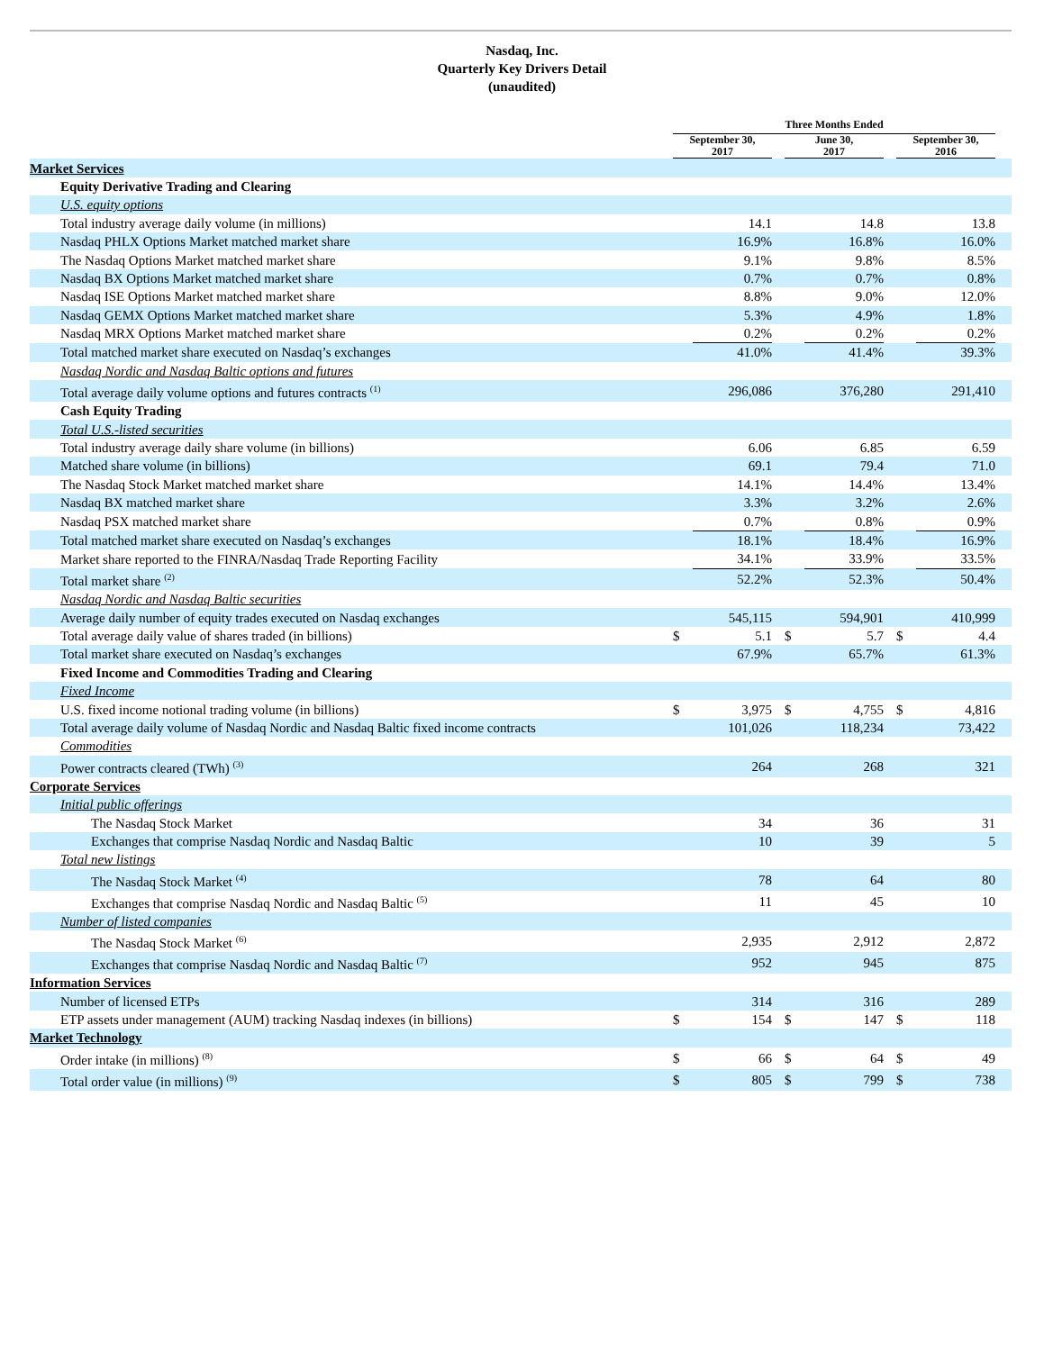Nasdaq, Inc.
Quarterly Key Drivers Detail
(unaudited)
| | Three Months Ended | | | | | | | | |
| --- | --- | --- | --- | --- | --- | --- | --- | --- | --- |
| | September 30, 2017 | | | June 30, 2017 | | | September 30, 2016 | | |
| Market Services | | | | | | | | | |
| Equity Derivative Trading and Clearing | | | | | | | | | |
| U.S. equity options | | | | | | | | | |
| Total industry average daily volume (in millions) | | 14.1 | | | 14.8 | | | 13.8 | |
| Nasdaq PHLX Options Market matched market share | | 16.9% | | | 16.8% | | | 16.0% | |
| The Nasdaq Options Market matched market share | | 9.1% | | | 9.8% | | | 8.5% | |
| Nasdaq BX Options Market matched market share | | 0.7% | | | 0.7% | | | 0.8% | |
| Nasdaq ISE Options Market matched market share | | 8.8% | | | 9.0% | | | 12.0% | |
| Nasdaq GEMX Options Market matched market share | | 5.3% | | | 4.9% | | | 1.8% | |
| Nasdaq MRX Options Market matched market share | | 0.2% | | | 0.2% | | | 0.2% | |
| Total matched market share executed on Nasdaq’s exchanges | | 41.0% | | | 41.4% | | | 39.3% | |
| Nasdaq Nordic and Nasdaq Baltic options and futures | | | | | | | | | |
| Total average daily volume options and futures contracts <sup>(1)</sup> | | 296,086 | | | 376,280 | | | 291,410 | |
| Cash Equity Trading | | | | | | | | | |
| Total U.S.-listed securities | | | | | | | | | |
| Total industry average daily share volume (in billions) | | 6.06 | | | 6.85 | | | 6.59 | |
| Matched share volume (in billions) | | 69.1 | | | 79.4 | | | 71.0 | |
| The Nasdaq Stock Market matched market share | | 14.1% | | | 14.4% | | | 13.4% | |
| Nasdaq BX matched market share | | 3.3% | | | 3.2% | | | 2.6% | |
| Nasdaq PSX matched market share | | 0.7% | | | 0.8% | | | 0.9% | |
| Total matched market share executed on Nasdaq’s exchanges | | 18.1% | | | 18.4% | | | 16.9% | |
| Market share reported to the FINRA/Nasdaq Trade Reporting Facility | | 34.1% | | | 33.9% | | | 33.5% | |
| Total market share <sup>(2)</sup> | | 52.2% | | | 52.3% | | | 50.4% | |
| Nasdaq Nordic and Nasdaq Baltic securities | | | | | | | | | |
| Average daily number of equity trades executed on Nasdaq exchanges | | 545,115 | | | 594,901 | | | 410,999 | |
| Total average daily value of shares traded (in billions) | $ | 5.1 | | $ | 5.7 | | $ | 4.4 | |
| Total market share executed on Nasdaq’s exchanges | | 67.9% | | | 65.7% | | | 61.3% | |
| Fixed Income and Commodities Trading and Clearing | | | | | | | | | |
| Fixed Income | | | | | | | | | |
| U.S. fixed income notional trading volume (in billions) | $ | 3,975 | | $ | 4,755 | | $ | 4,816 | |
| Total average daily volume of Nasdaq Nordic and Nasdaq Baltic fixed income contracts | | 101,026 | | | 118,234 | | | 73,422 | |
| Commodities | | | | | | | | | |
| Power contracts cleared (TWh) <sup>(3)</sup> | | 264 | | | 268 | | | 321 | |
| Corporate Services | | | | | | | | | |
| Initial public offerings | | | | | | | | | |
| The Nasdaq Stock Market | | 34 | | | 36 | | | 31 | |
| Exchanges that comprise Nasdaq Nordic and Nasdaq Baltic | | 10 | | | 39 | | | 5 | |
| Total new listings | | | | | | | | | |
| The Nasdaq Stock Market <sup>(4)</sup> | | 78 | | | 64 | | | 80 | |
| Exchanges that comprise Nasdaq Nordic and Nasdaq Baltic <sup>(5)</sup> | | 11 | | | 45 | | | 10 | |
| Number of listed companies | | | | | | | | | |
| The Nasdaq Stock Market <sup>(6)</sup> | | 2,935 | | | 2,912 | | | 2,872 | |
| Exchanges that comprise Nasdaq Nordic and Nasdaq Baltic <sup>(7)</sup> | | 952 | | | 945 | | | 875 | |
| Information Services | | | | | | | | | |
| Number of licensed ETPs | | 314 | | | 316 | | | 289 | |
| ETP assets under management (AUM) tracking Nasdaq indexes (in billions) | $ | 154 | | $ | 147 | | $ | 118 | |
| Market Technology | | | | | | | | | |
| Order intake (in millions) <sup>(8)</sup> | $ | 66 | | $ | 64 | | $ | 49 | |
| Total order value (in millions) <sup>(9)</sup> | $ | 805 | | $ | 799 | | $ | 738 | |